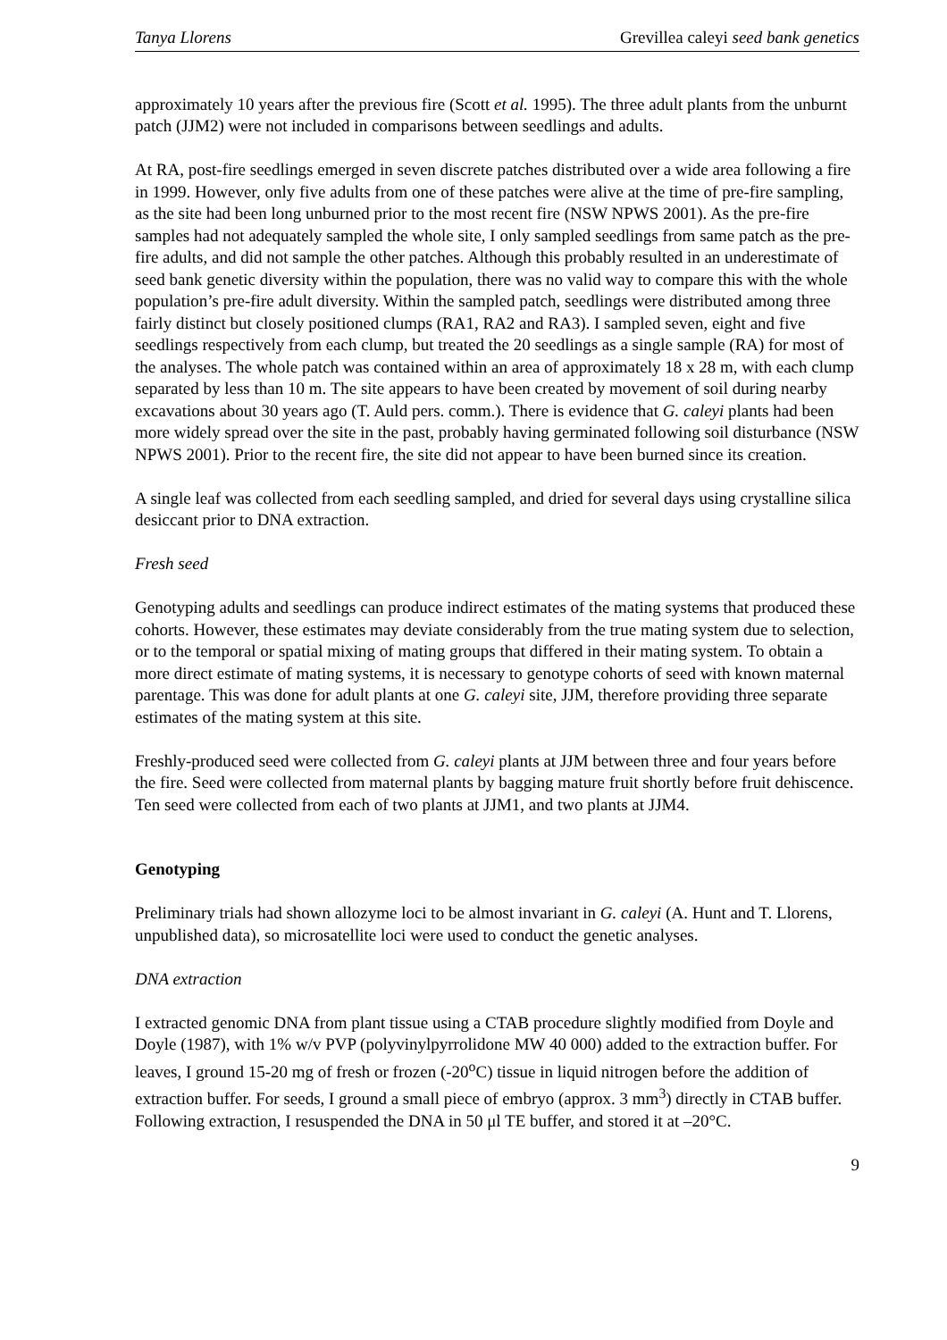Tanya Llorens Grevillea caleyi seed bank genetics
approximately 10 years after the previous fire (Scott et al. 1995). The three adult plants from the unburnt patch (JJM2) were not included in comparisons between seedlings and adults.
At RA, post-fire seedlings emerged in seven discrete patches distributed over a wide area following a fire in 1999. However, only five adults from one of these patches were alive at the time of pre-fire sampling, as the site had been long unburned prior to the most recent fire (NSW NPWS 2001). As the pre-fire samples had not adequately sampled the whole site, I only sampled seedlings from same patch as the pre-fire adults, and did not sample the other patches. Although this probably resulted in an underestimate of seed bank genetic diversity within the population, there was no valid way to compare this with the whole population’s pre-fire adult diversity. Within the sampled patch, seedlings were distributed among three fairly distinct but closely positioned clumps (RA1, RA2 and RA3). I sampled seven, eight and five seedlings respectively from each clump, but treated the 20 seedlings as a single sample (RA) for most of the analyses. The whole patch was contained within an area of approximately 18 x 28 m, with each clump separated by less than 10 m. The site appears to have been created by movement of soil during nearby excavations about 30 years ago (T. Auld pers. comm.). There is evidence that G. caleyi plants had been more widely spread over the site in the past, probably having germinated following soil disturbance (NSW NPWS 2001). Prior to the recent fire, the site did not appear to have been burned since its creation.
A single leaf was collected from each seedling sampled, and dried for several days using crystalline silica desiccant prior to DNA extraction.
Fresh seed
Genotyping adults and seedlings can produce indirect estimates of the mating systems that produced these cohorts. However, these estimates may deviate considerably from the true mating system due to selection, or to the temporal or spatial mixing of mating groups that differed in their mating system. To obtain a more direct estimate of mating systems, it is necessary to genotype cohorts of seed with known maternal parentage. This was done for adult plants at one G. caleyi site, JJM, therefore providing three separate estimates of the mating system at this site.
Freshly-produced seed were collected from G. caleyi plants at JJM between three and four years before the fire. Seed were collected from maternal plants by bagging mature fruit shortly before fruit dehiscence. Ten seed were collected from each of two plants at JJM1, and two plants at JJM4.
Genotyping
Preliminary trials had shown allozyme loci to be almost invariant in G. caleyi (A. Hunt and T. Llorens, unpublished data), so microsatellite loci were used to conduct the genetic analyses.
DNA extraction
I extracted genomic DNA from plant tissue using a CTAB procedure slightly modified from Doyle and Doyle (1987), with 1% w/v PVP (polyvinylpyrrolidone MW 40 000) added to the extraction buffer. For leaves, I ground 15-20 mg of fresh or frozen (-20<sup>o</sup>C) tissue in liquid nitrogen before the addition of extraction buffer. For seeds, I ground a small piece of embryo (approx. 3 mm<sup>3</sup>) directly in CTAB buffer. Following extraction, I resuspended the DNA in 50 μl TE buffer, and stored it at –20°C.
9